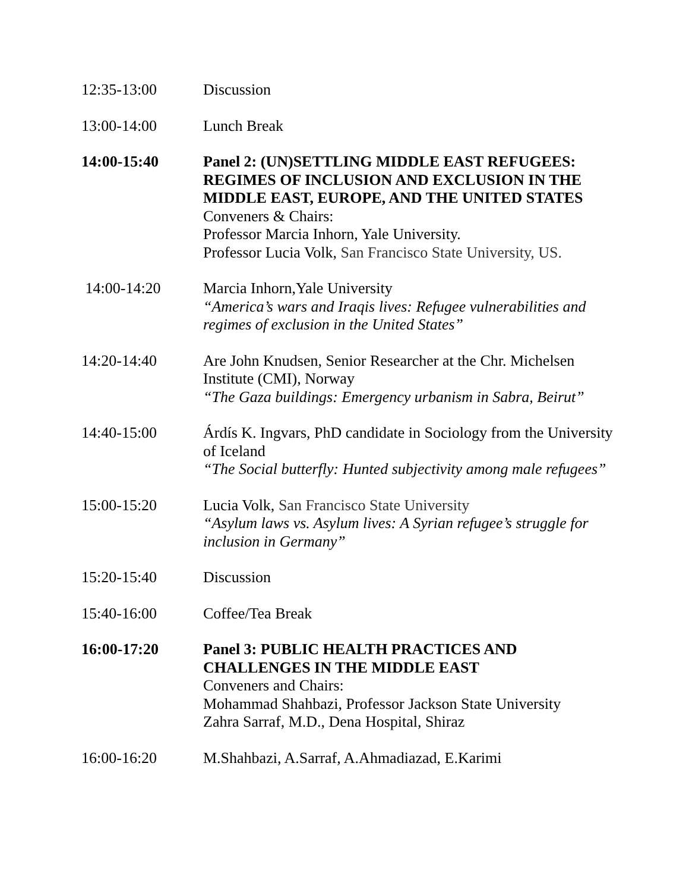12:35-13:00 Discussion
13:00-14:00 Lunch Break
14:00-15:40 Panel 2: (UN)SETTLING MIDDLE EAST REFUGEES: REGIMES OF INCLUSION AND EXCLUSION IN THE MIDDLE EAST, EUROPE, AND THE UNITED STATES
Conveners & Chairs:
Professor Marcia Inhorn, Yale University.
Professor Lucia Volk, San Francisco State University, US.
14:00-14:20 Marcia Inhorn,Yale University
“America’s wars and Iraqis lives: Refugee vulnerabilities and regimes of exclusion in the United States”
14:20-14:40 Are John Knudsen, Senior Researcher at the Chr. Michelsen Institute (CMI), Norway
“The Gaza buildings: Emergency urbanism in Sabra, Beirut”
14:40-15:00 Árdís K. Ingvars, PhD candidate in Sociology from the University of Iceland
“The Social butterfly: Hunted subjectivity among male refugees”
15:00-15:20 Lucia Volk, San Francisco State University
“Asylum laws vs. Asylum lives: A Syrian refugee’s struggle for inclusion in Germany”
15:20-15:40 Discussion
15:40-16:00 Coffee/Tea Break
16:00-17:20 Panel 3: PUBLIC HEALTH PRACTICES AND CHALLENGES IN THE MIDDLE EAST
Conveners and Chairs:
Mohammad Shahbazi, Professor Jackson State University
Zahra Sarraf, M.D., Dena Hospital, Shiraz
16:00-16:20 M.Shahbazi, A.Sarraf, A.Ahmadiazad, E.Karimi